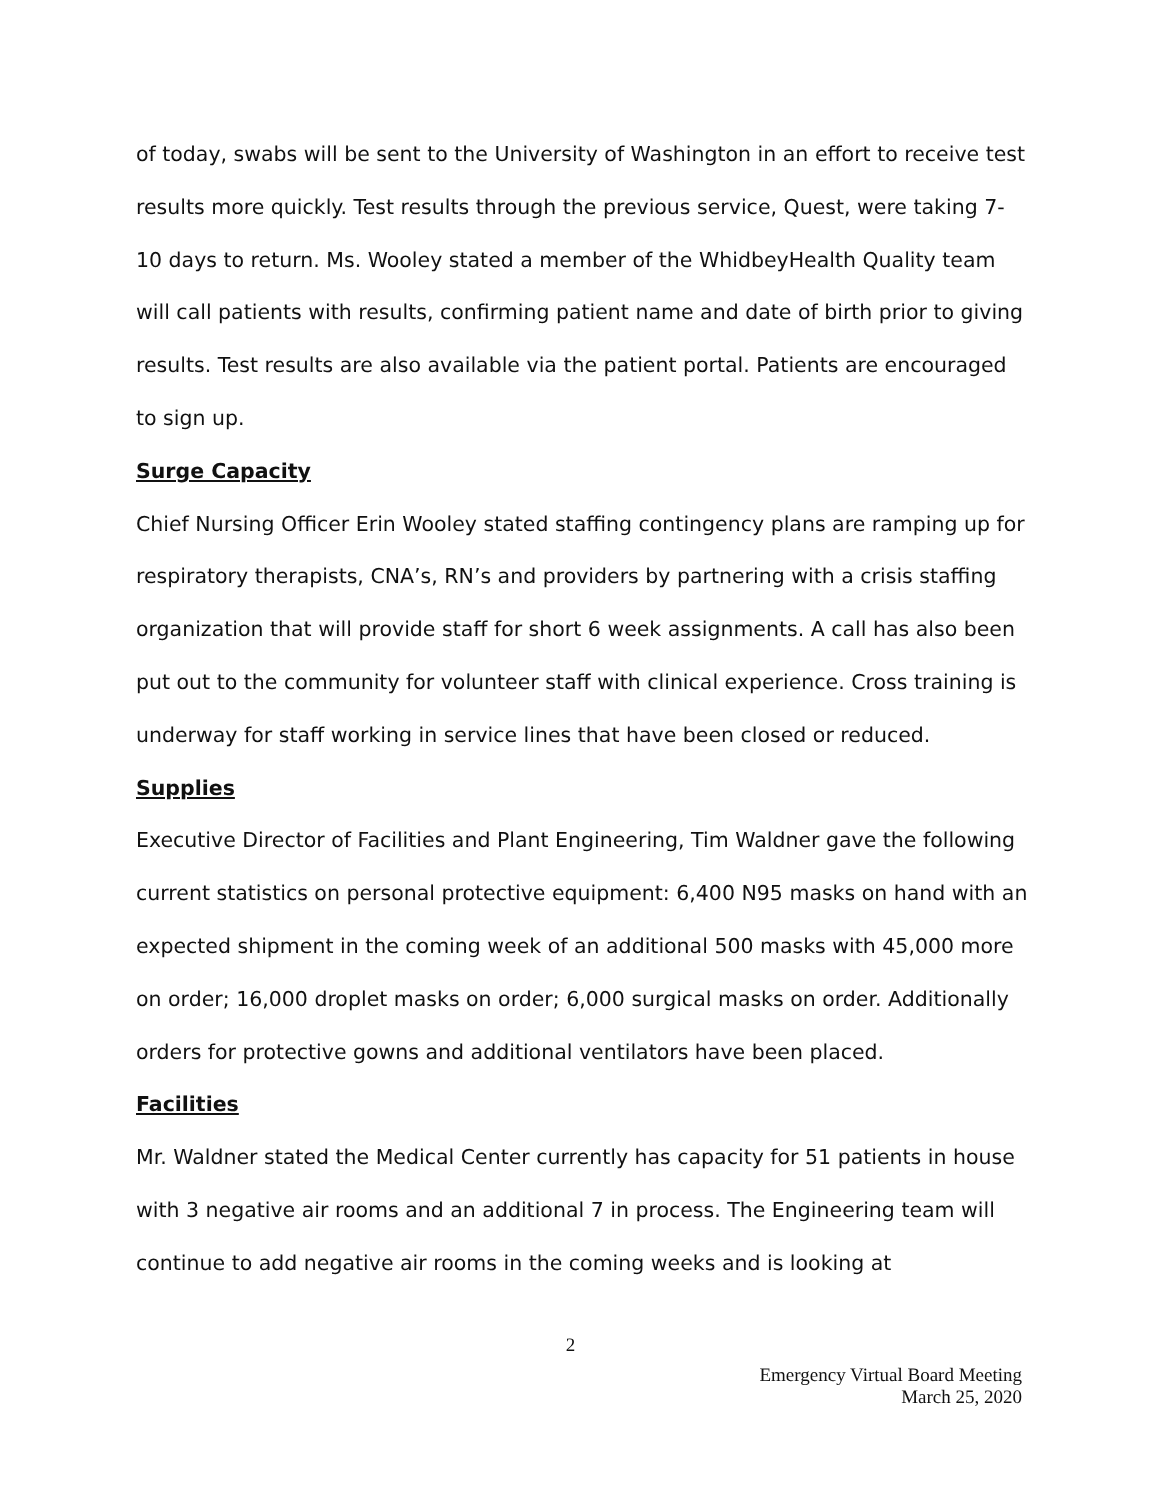of today, swabs will be sent to the University of Washington in an effort to receive test results more quickly. Test results through the previous service, Quest, were taking 7-10 days to return. Ms. Wooley stated a member of the WhidbeyHealth Quality team will call patients with results, confirming patient name and date of birth prior to giving results. Test results are also available via the patient portal. Patients are encouraged to sign up.
Surge Capacity
Chief Nursing Officer Erin Wooley stated staffing contingency plans are ramping up for respiratory therapists, CNA’s, RN’s and providers by partnering with a crisis staffing organization that will provide staff for short 6 week assignments. A call has also been put out to the community for volunteer staff with clinical experience. Cross training is underway for staff working in service lines that have been closed or reduced.
Supplies
Executive Director of Facilities and Plant Engineering, Tim Waldner gave the following current statistics on personal protective equipment: 6,400 N95 masks on hand with an expected shipment in the coming week of an additional 500 masks with 45,000 more on order; 16,000 droplet masks on order; 6,000 surgical masks on order. Additionally orders for protective gowns and additional ventilators have been placed.
Facilities
Mr. Waldner stated the Medical Center currently has capacity for 51 patients in house with 3 negative air rooms and an additional 7 in process. The Engineering team will continue to add negative air rooms in the coming weeks and is looking at
2
Emergency Virtual Board Meeting
March 25, 2020